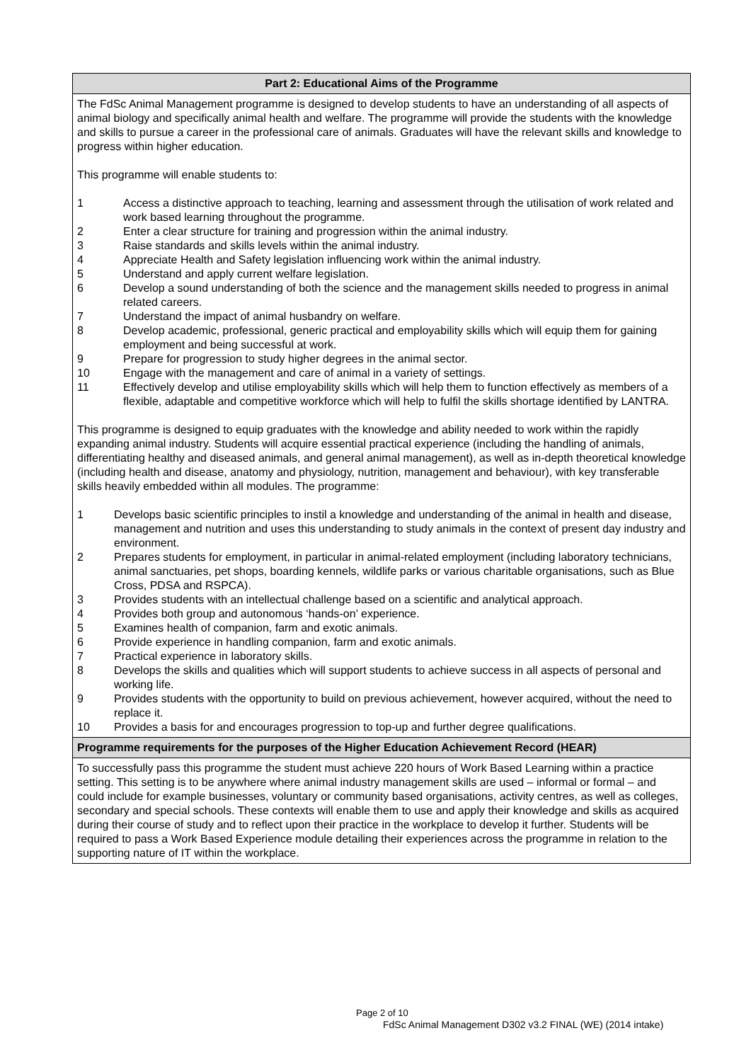| Part 2: Educational Aims of the Programme |
| --- |
| The FdSc Animal Management programme is designed to develop students to have an understanding of all aspects of animal biology and specifically animal health and welfare. The programme will provide the students with the knowledge and skills to pursue a career in the professional care of animals. Graduates will have the relevant skills and knowledge to progress within higher education. This programme will enable students to: 1 Access a distinctive approach to teaching, learning and assessment through the utilisation of work related and work based learning throughout the programme. 2 Enter a clear structure for training and progression within the animal industry. 3 Raise standards and skills levels within the animal industry. 4 Appreciate Health and Safety legislation influencing work within the animal industry. 5 Understand and apply current welfare legislation. 6 Develop a sound understanding of both the science and the management skills needed to progress in animal related careers. 7 Understand the impact of animal husbandry on welfare. 8 Develop academic, professional, generic practical and employability skills which will equip them for gaining employment and being successful at work. 9 Prepare for progression to study higher degrees in the animal sector. 10 Engage with the management and care of animal in a variety of settings. 11 Effectively develop and utilise employability skills which will help them to function effectively as members of a flexible, adaptable and competitive workforce which will help to fulfil the skills shortage identified by LANTRA. This programme is designed to equip graduates with the knowledge and ability needed to work within the rapidly expanding animal industry. Students will acquire essential practical experience (including the handling of animals, differentiating healthy and diseased animals, and general animal management), as well as in-depth theoretical knowledge (including health and disease, anatomy and physiology, nutrition, management and behaviour), with key transferable skills heavily embedded within all modules. The programme: 1 Develops basic scientific principles to instil a knowledge and understanding of the animal in health and disease, management and nutrition and uses this understanding to study animals in the context of present day industry and environment. 2 Prepares students for employment, in particular in animal-related employment (including laboratory technicians, animal sanctuaries, pet shops, boarding kennels, wildlife parks or various charitable organisations, such as Blue Cross, PDSA and RSPCA). 3 Provides students with an intellectual challenge based on a scientific and analytical approach. 4 Provides both group and autonomous ‘hands-on’ experience. 5 Examines health of companion, farm and exotic animals. 6 Provide experience in handling companion, farm and exotic animals. 7 Practical experience in laboratory skills. 8 Develops the skills and qualities which will support students to achieve success in all aspects of personal and working life. 9 Provides students with the opportunity to build on previous achievement, however acquired, without the need to replace it. 10 Provides a basis for and encourages progression to top-up and further degree qualifications. |
| Programme requirements for the purposes of the Higher Education Achievement Record (HEAR) |
| To successfully pass this programme the student must achieve 220 hours of Work Based Learning within a practice setting. This setting is to be anywhere where animal industry management skills are used – informal or formal – and could include for example businesses, voluntary or community based organisations, activity centres, as well as colleges, secondary and special schools. These contexts will enable them to use and apply their knowledge and skills as acquired during their course of study and to reflect upon their practice in the workplace to develop it further. Students will be required to pass a Work Based Experience module detailing their experiences across the programme in relation to the supporting nature of IT within the workplace. |
Page 2 of 10
FdSc Animal Management D302 v3.2 FINAL (WE) (2014 intake)